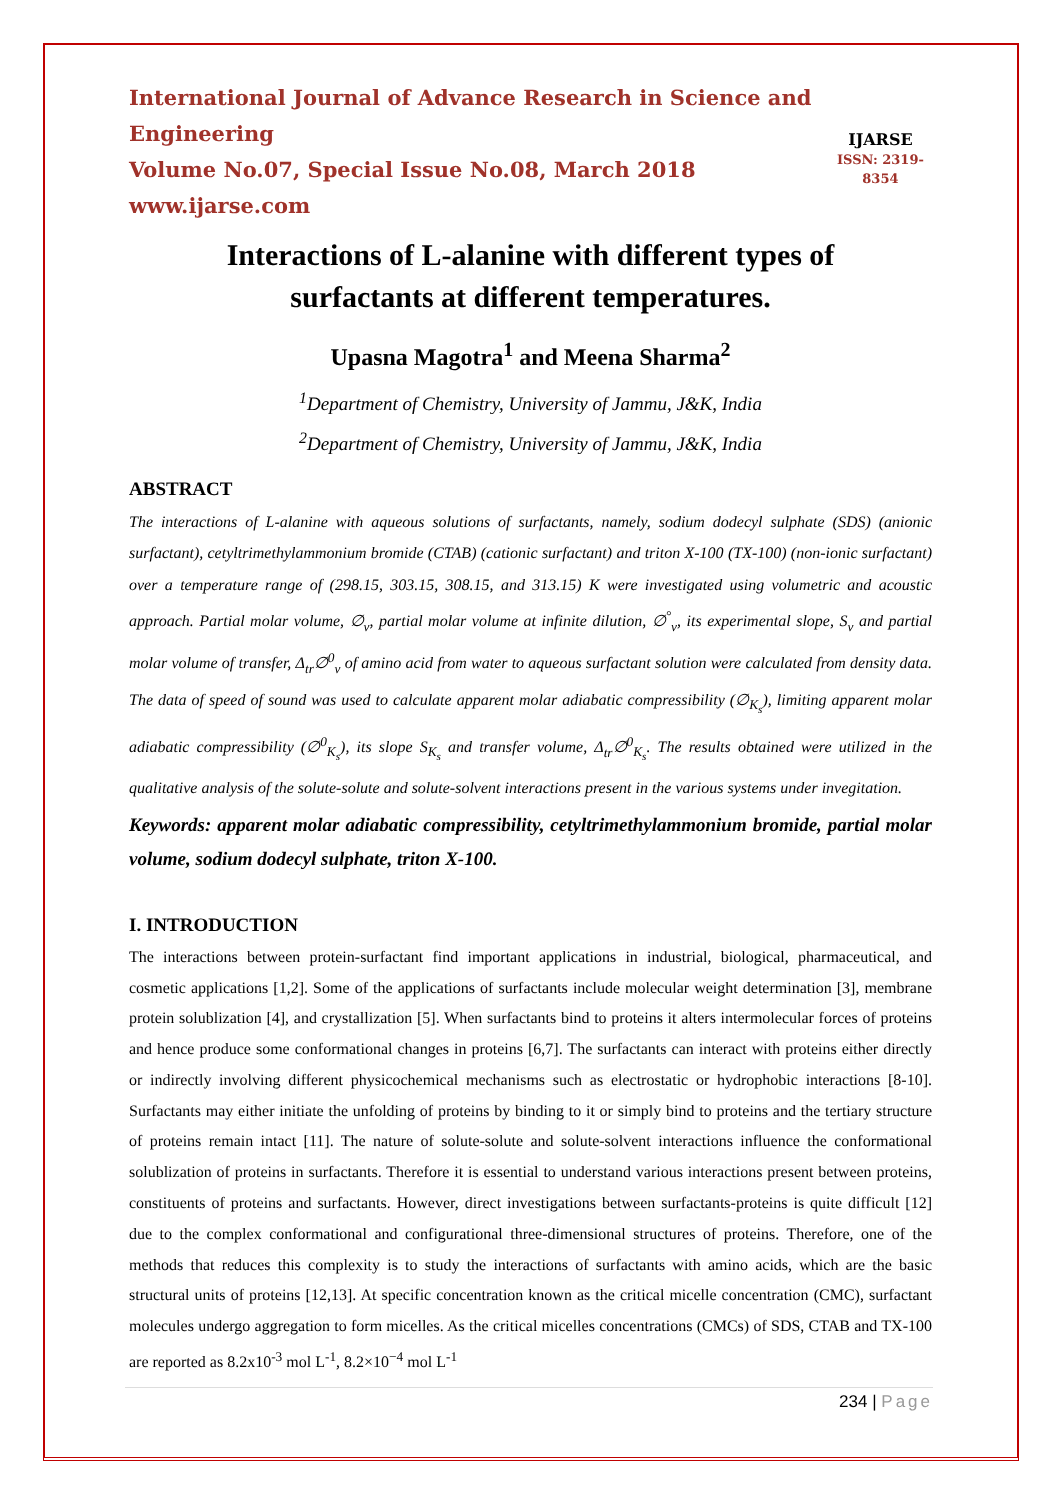International Journal of Advance Research in Science and Engineering
Volume No.07, Special Issue No.08, March 2018
www.ijarse.com
IJARSE
ISSN: 2319-8354
Interactions of L-alanine with different types of
surfactants at different temperatures.
Upasna Magotra<sup>1</sup> and Meena Sharma<sup>2</sup>
<sup>1</sup> Department of Chemistry, University of Jammu, J&K, India
<sup>2</sup> Department of Chemistry, University of Jammu, J&K, India
ABSTRACT
The interactions of L-alanine with aqueous solutions of surfactants, namely, sodium dodecyl sulphate (SDS) (anionic surfactant), cetyltrimethylammonium bromide (CTAB) (cationic surfactant) and triton X-100 (TX-100) (non-ionic surfactant) over a temperature range of (298.15, 303.15, 308.15, and 313.15) K were investigated using volumetric and acoustic approach. Partial molar volume, ∅<sub>v</sub>, partial molar volume at infinite dilution, ∅<sup>°</sup><sub>v</sub>, its experimental slope, S<sub>v</sub> and partial molar volume of transfer, Δ<sub>tr</sub>∅<sup>0</sup><sub>v</sub> of amino acid from water to aqueous surfactant solution were calculated from density data. The data of speed of sound was used to calculate apparent molar adiabatic compressibility (∅<sub>K<sub>s</sub></sub>), limiting apparent molar adiabatic compressibility (∅<sup>0</sup><sub>K<sub>s</sub></sub>), its slope S<sub>K<sub>s</sub></sub> and transfer volume, Δ<sub>tr</sub>∅<sup>0</sup><sub>K<sub>s</sub></sub>. The results obtained were utilized in the qualitative analysis of the solute-solute and solute-solvent interactions present in the various systems under invegitation.
Keywords: apparent molar adiabatic compressibility, cetyltrimethylammonium bromide, partial molar volume, sodium dodecyl sulphate, triton X-100.
I. INTRODUCTION
The interactions between protein-surfactant find important applications in industrial, biological, pharmaceutical, and cosmetic applications [1,2]. Some of the applications of surfactants include molecular weight determination [3], membrane protein solublization [4], and crystallization [5]. When surfactants bind to proteins it alters intermolecular forces of proteins and hence produce some conformational changes in proteins [6,7]. The surfactants can interact with proteins either directly or indirectly involving different physicochemical mechanisms such as electrostatic or hydrophobic interactions [8-10]. Surfactants may either initiate the unfolding of proteins by binding to it or simply bind to proteins and the tertiary structure of proteins remain intact [11]. The nature of solute-solute and solute-solvent interactions influence the conformational solublization of proteins in surfactants. Therefore it is essential to understand various interactions present between proteins, constituents of proteins and surfactants. However, direct investigations between surfactants-proteins is quite difficult [12] due to the complex conformational and configurational three-dimensional structures of proteins. Therefore, one of the methods that reduces this complexity is to study the interactions of surfactants with amino acids, which are the basic structural units of proteins [12,13]. At specific concentration known as the critical micelle concentration (CMC), surfactant molecules undergo aggregation to form micelles. As the critical micelles concentrations (CMCs) of SDS, CTAB and TX-100 are reported as 8.2x10<sup>-3</sup> mol L<sup>-1</sup>, 8.2×10<sup>−4</sup> mol L<sup>-1</sup>
234 | Page